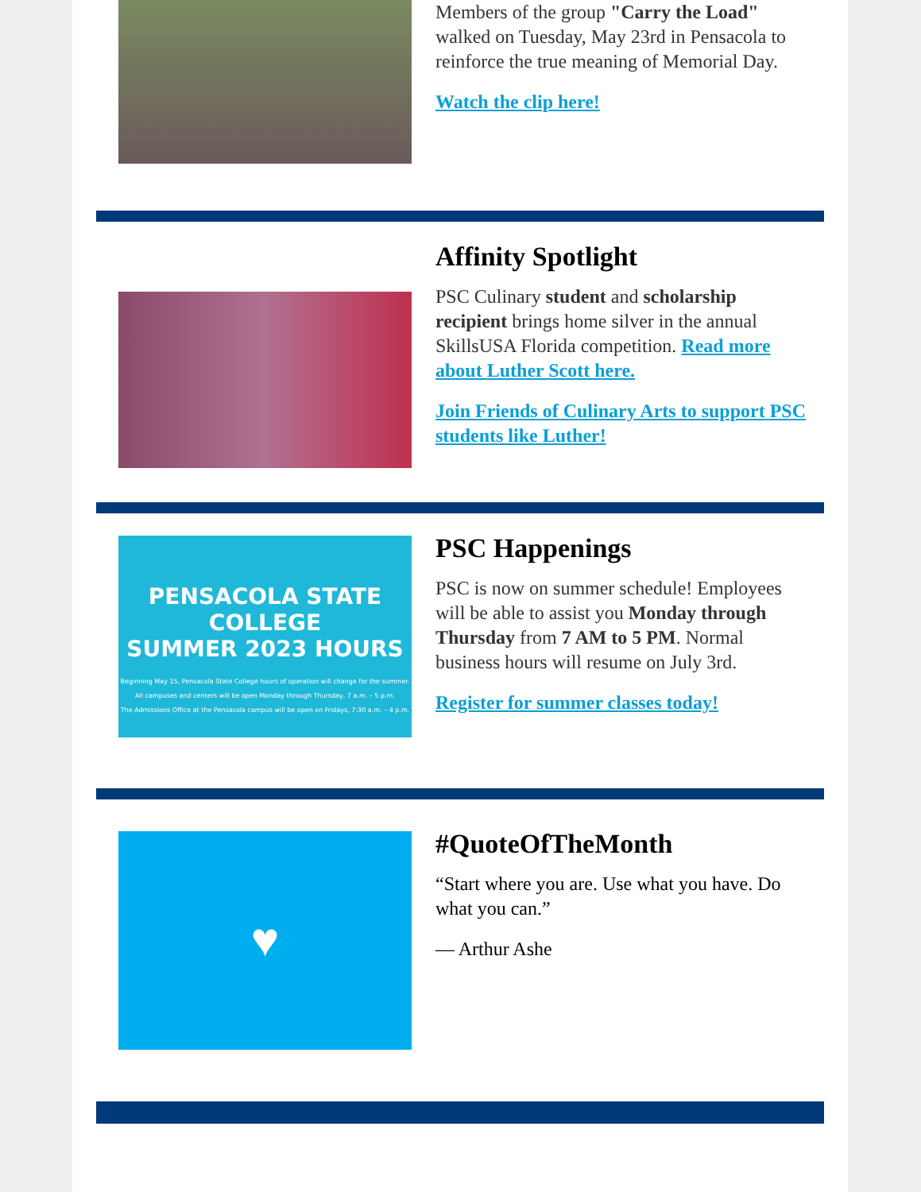Members of the group "Carry the Load" walked on Tuesday, May 23rd in Pensacola to reinforce the true meaning of Memorial Day.
Watch the clip here!
Affinity Spotlight
PSC Culinary student and scholarship recipient brings home silver in the annual SkillsUSA Florida competition. Read more about Luther Scott here.
Join Friends of Culinary Arts to support PSC students like Luther!
PENSACOLA STATE COLLEGE
SUMMER 2023 HOURS
Beginning May 15, Pensacola State College hours of operation will change for the summer.
All campuses and centers will be open Monday through Thursday, 7 a.m. – 5 p.m.
The Admissions Office at the Pensacola campus will be open on Fridays, 7:30 a.m. – 4 p.m.
PSC Happenings
PSC is now on summer schedule! Employees will be able to assist you Monday through Thursday from 7 AM to 5 PM. Normal business hours will resume on July 3rd.
Register for summer classes today!
♥
#QuoteOfTheMonth
“Start where you are. Use what you have. Do what you can.”
— Arthur Ashe